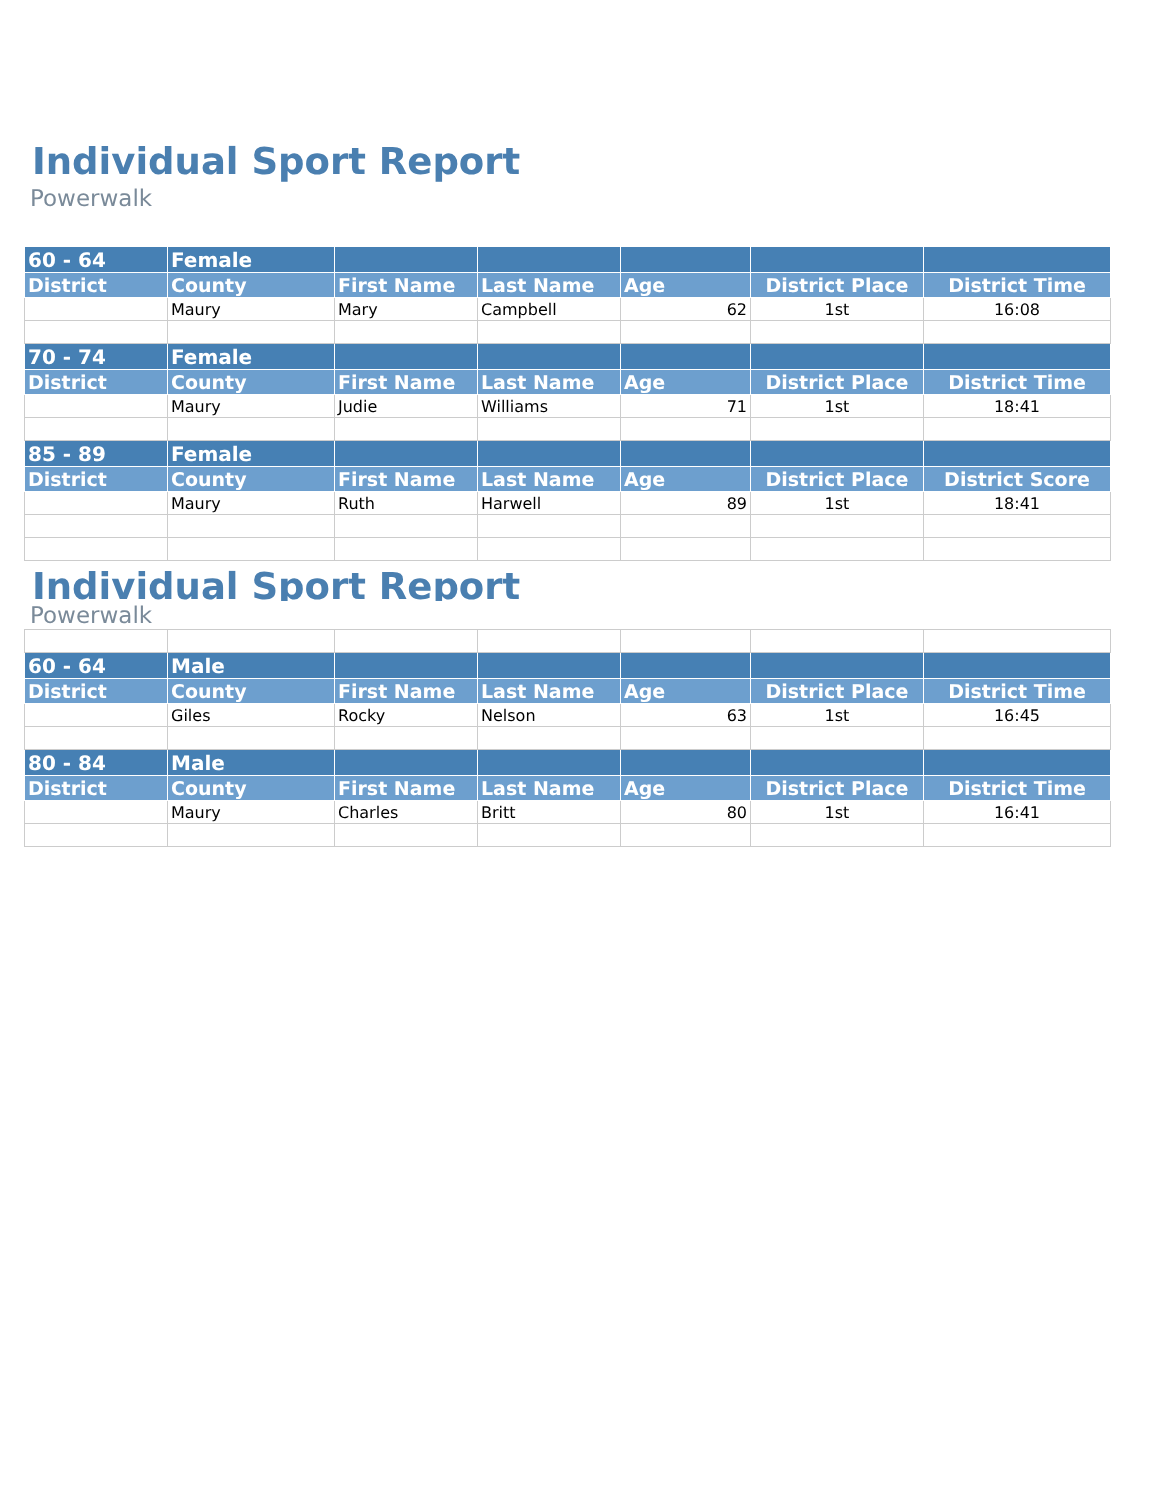Individual Sport Report
Powerwalk
| 60 - 64 | Female | | | | | |
| District | County | First Name | Last Name | Age | District Place | District Time |
| | Maury | Mary | Campbell | 62 | 1st | 16:08 |
| 70 - 74 | Female | | | | | |
| District | County | First Name | Last Name | Age | District Place | District Time |
| | Maury | Judie | Williams | 71 | 1st | 18:41 |
| 85 - 89 | Female | | | | | |
| District | County | First Name | Last Name | Age | District Place | District Score |
| | Maury | Ruth | Harwell | 89 | 1st | 18:41 |
Individual Sport Report
Powerwalk
| 60 - 64 | Male | | | | | |
| District | County | First Name | Last Name | Age | District Place | District Time |
| | Giles | Rocky | Nelson | 63 | 1st | 16:45 |
| 80 - 84 | Male | | | | | |
| District | County | First Name | Last Name | Age | District Place | District Time |
| | Maury | Charles | Britt | 80 | 1st | 16:41 |